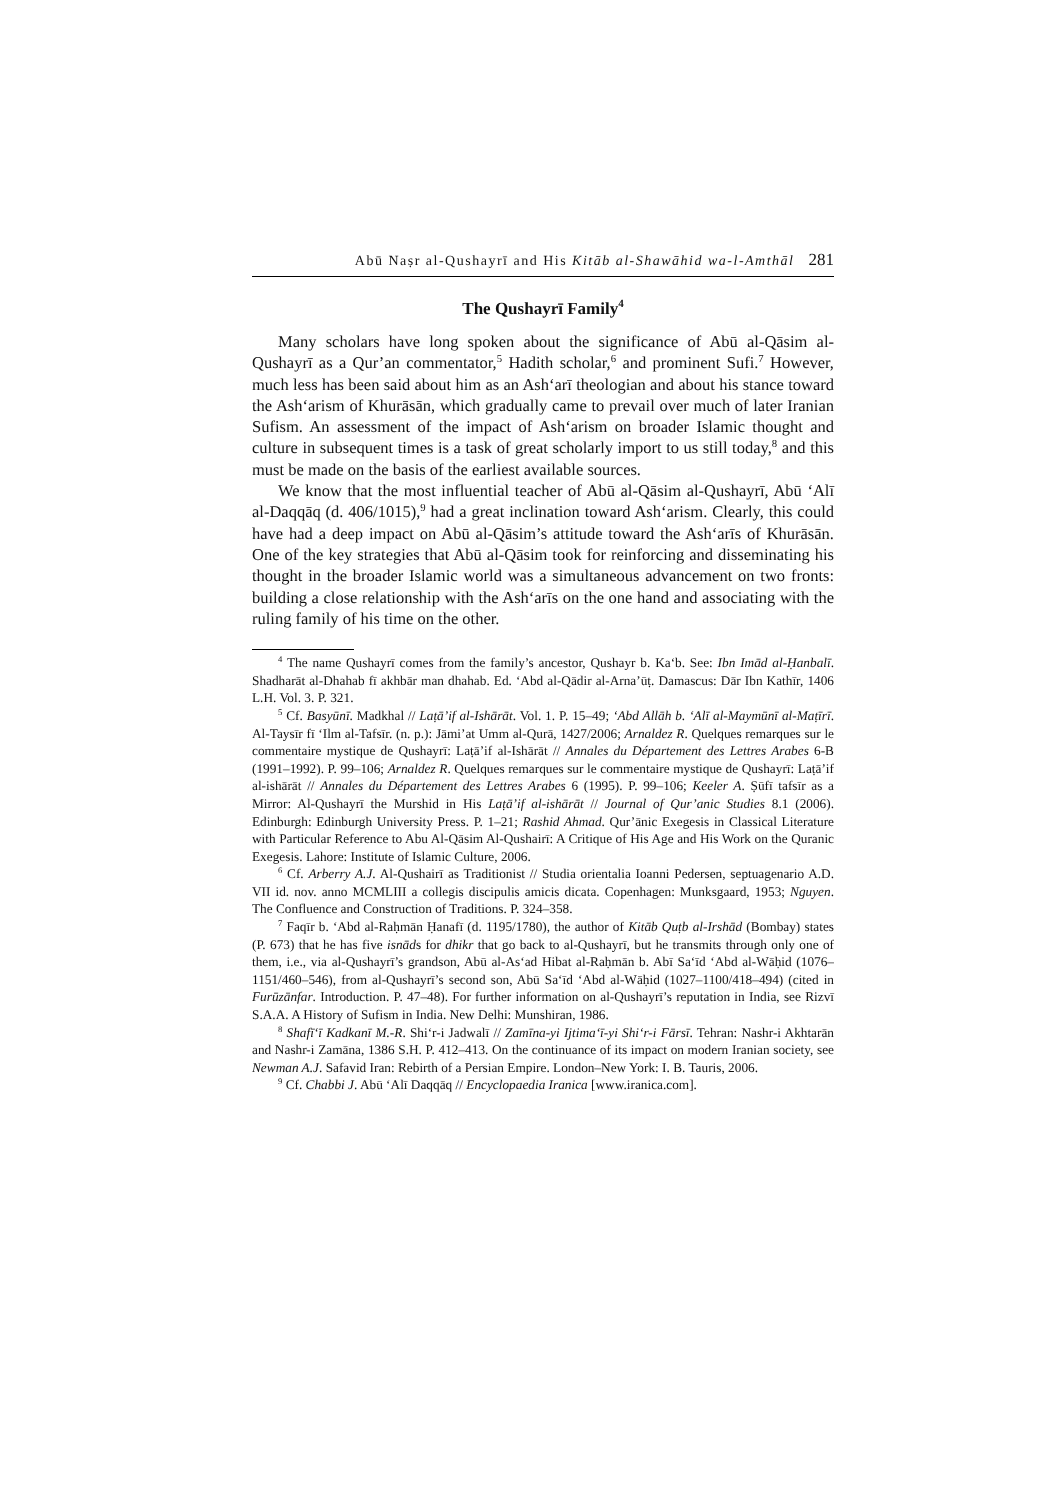Abū Naṣr al-Qushayrī and His Kitāb al-Shawāhid wa-l-Amthāl 281
The Qushayrī Family<sup>4</sup>
Many scholars have long spoken about the significance of Abū al-Qāsim al-Qushayrī as a Qur’an commentator,<sup>5</sup> Hadith scholar,<sup>6</sup> and prominent Sufi.<sup>7</sup> However, much less has been said about him as an Ash‘arī theologian and about his stance toward the Ash‘arism of Khurāsān, which gradually came to prevail over much of later Iranian Sufism. An assessment of the impact of Ash‘arism on broader Islamic thought and culture in subsequent times is a task of great scholarly import to us still today,<sup>8</sup> and this must be made on the basis of the earliest available sources.
We know that the most influential teacher of Abū al-Qāsim al-Qushayrī, Abū ‘Alī al-Daqqāq (d. 406/1015),<sup>9</sup> had a great inclination toward Ash‘arism. Clearly, this could have had a deep impact on Abū al-Qāsim’s attitude toward the Ash‘arīs of Khurāsān. One of the key strategies that Abū al-Qāsim took for reinforcing and disseminating his thought in the broader Islamic world was a simultaneous advancement on two fronts: building a close relationship with the Ash‘arīs on the one hand and associating with the ruling family of his time on the other.
<sup>4</sup> The name Qushayrī comes from the family’s ancestor, Qushayr b. Ka‘b. See: Ibn Imād al-Ḥanbalī. Shadharāt al-Dhahab fī akhbār man dhahab. Ed. ‘Abd al-Qādir al-Arna’ūṭ. Damascus: Dār Ibn Kathīr, 1406 L.H. Vol. 3. P. 321.
<sup>5</sup> Cf. Basyūnī. Madkhal // Laṭā’if al-Ishārāt. Vol. 1. P. 15–49; ‘Abd Allāh b. ‘Alī al-Maymūnī al-Maṭīrī. Al-Taysīr fī ‘Ilm al-Tafsīr. (n. p.): Jāmi’at Umm al-Qurā, 1427/2006; Arnaldez R. Quelques remarques sur le commentaire mystique de Qushayrī: Laṭā’if al-Ishārāt // Annales du Département des Lettres Arabes 6-B (1991–1992). P. 99–106; Arnaldez R. Quelques remarques sur le commentaire mystique de Qushayrī: Laṭā’if al-ishārāt // Annales du Département des Lettres Arabes 6 (1995). P. 99–106; Keeler A. Ṣūfī tafsīr as a Mirror: Al-Qushayrī the Murshid in His Laṭā’if al-ishārāt // Journal of Qur’anic Studies 8.1 (2006). Edinburgh: Edinburgh University Press. P. 1–21; Rashid Ahmad. Qur’ānic Exegesis in Classical Literature with Particular Reference to Abu Al-Qāsim Al-Qushairī: A Critique of His Age and His Work on the Quranic Exegesis. Lahore: Institute of Islamic Culture, 2006.
<sup>6</sup> Cf. Arberry A.J. Al-Qushairī as Traditionist // Studia orientalia Ioanni Pedersen, septuagenario A.D. VII id. nov. anno MCMLIII a collegis discipulis amicis dicata. Copenhagen: Munksgaard, 1953; Nguyen. The Confluence and Construction of Traditions. P. 324–358.
<sup>7</sup> Faqīr b. ‘Abd al-Raḥmān Ḥanafī (d. 1195/1780), the author of Kitāb Quṭb al-Irshād (Bombay) states (P. 673) that he has five isnāds for dhikr that go back to al-Qushayrī, but he transmits through only one of them, i.e., via al-Qushayrī’s grandson, Abū al-As‘ad Hibat al-Raḥmān b. Abī Sa‘īd ‘Abd al-Wāḥid (1076–1151/460–546), from al-Qushayrī’s second son, Abū Sa‘īd ‘Abd al-Wāḥid (1027–1100/418–494) (cited in Furūzānfar. Introduction. P. 47–48). For further information on al-Qushayrī’s reputation in India, see Rizvī S.A.A. A History of Sufism in India. New Delhi: Munshiran, 1986.
<sup>8</sup> Shafī‘ī Kadkanī M.-R. Shi‘r-i Jadwalī // Zamīna-yi Ijtima‘ī-yi Shi‘r-i Fārsī. Tehran: Nashr-i Akhtarān and Nashr-i Zamāna, 1386 S.H. P. 412–413. On the continuance of its impact on modern Iranian society, see Newman A.J. Safavid Iran: Rebirth of a Persian Empire. London–New York: I. B. Tauris, 2006.
<sup>9</sup> Cf. Chabbi J. Abū ‘Alī Daqqāq // Encyclopaedia Iranica [www.iranica.com].